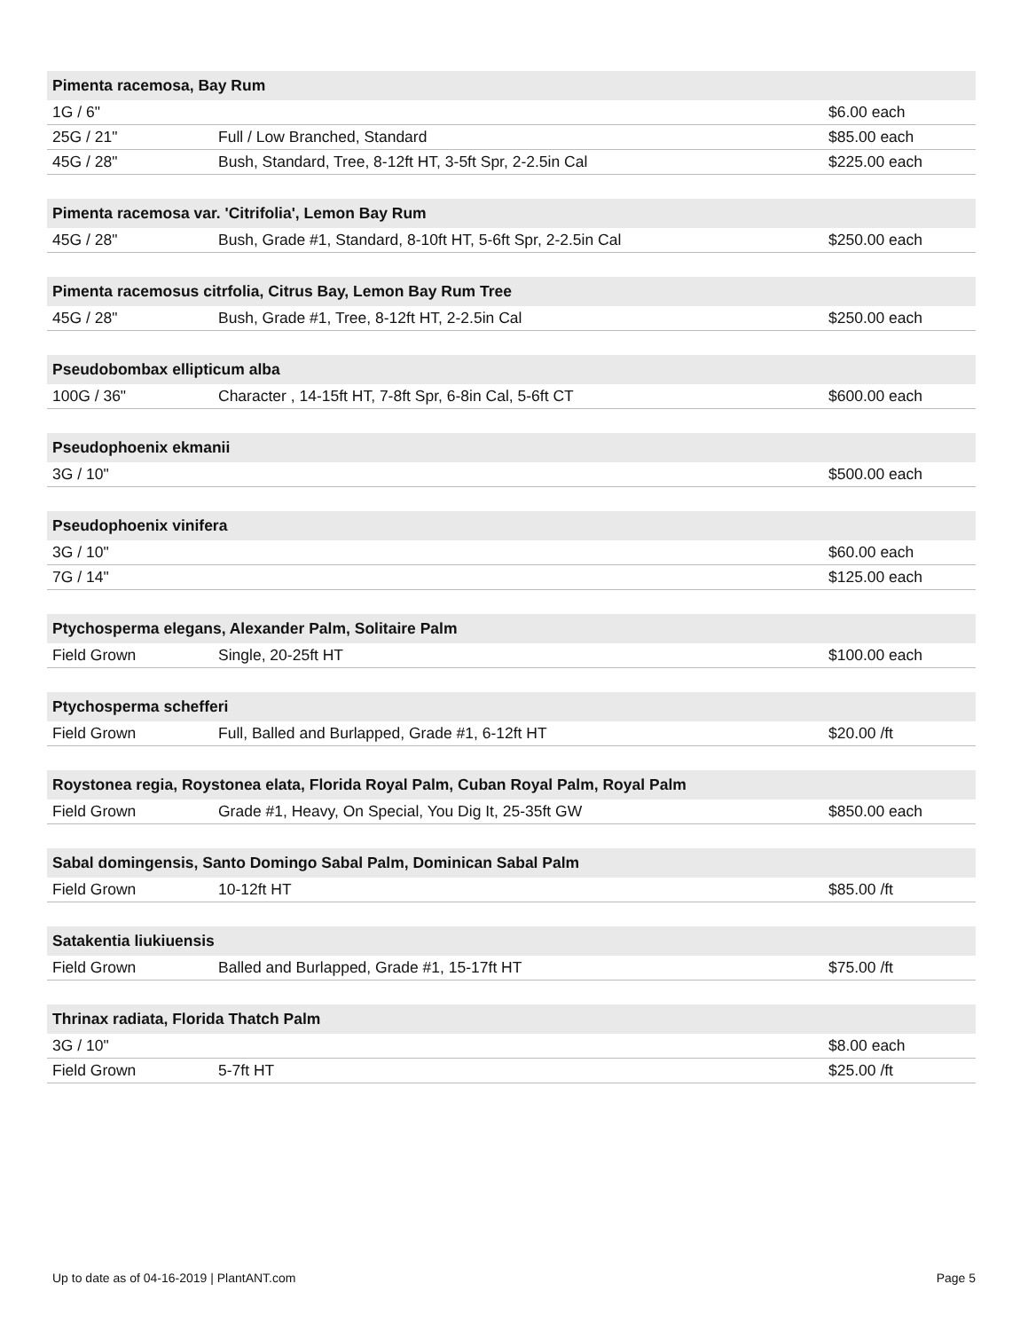| Pimenta racemosa, Bay Rum | | |
| --- | --- | --- |
| 1G / 6" | | $6.00 each |
| 25G / 21" | Full / Low Branched, Standard | $85.00 each |
| 45G / 28" | Bush, Standard, Tree, 8-12ft HT, 3-5ft Spr, 2-2.5in Cal | $225.00 each |
| Pimenta racemosa var. 'Citrifolia', Lemon Bay Rum | | |
| --- | --- | --- |
| 45G / 28" | Bush, Grade #1, Standard, 8-10ft HT, 5-6ft Spr, 2-2.5in Cal | $250.00 each |
| Pimenta racemosus citrfolia, Citrus Bay, Lemon Bay Rum Tree | | |
| --- | --- | --- |
| 45G / 28" | Bush, Grade #1, Tree, 8-12ft HT, 2-2.5in Cal | $250.00 each |
| Pseudobombax ellipticum alba | | |
| --- | --- | --- |
| 100G / 36" | Character , 14-15ft HT, 7-8ft Spr, 6-8in Cal, 5-6ft CT | $600.00 each |
| Pseudophoenix ekmanii | | |
| --- | --- | --- |
| 3G / 10" | | $500.00 each |
| Pseudophoenix vinifera | | |
| --- | --- | --- |
| 3G / 10" | | $60.00 each |
| 7G / 14" | | $125.00 each |
| Ptychosperma elegans, Alexander Palm, Solitaire Palm | | |
| --- | --- | --- |
| Field Grown | Single, 20-25ft HT | $100.00 each |
| Ptychosperma schefferi | | |
| --- | --- | --- |
| Field Grown | Full, Balled and Burlapped, Grade #1, 6-12ft HT | $20.00 /ft |
| Roystonea regia, Roystonea elata, Florida Royal Palm, Cuban Royal Palm, Royal Palm | | |
| --- | --- | --- |
| Field Grown | Grade #1, Heavy, On Special, You Dig It, 25-35ft GW | $850.00 each |
| Sabal domingensis, Santo Domingo Sabal Palm, Dominican Sabal Palm | | |
| --- | --- | --- |
| Field Grown | 10-12ft HT | $85.00 /ft |
| Satakentia liukiuensis | | |
| --- | --- | --- |
| Field Grown | Balled and Burlapped, Grade #1, 15-17ft HT | $75.00 /ft |
| Thrinax radiata, Florida Thatch Palm | | |
| --- | --- | --- |
| 3G / 10" | | $8.00 each |
| Field Grown | 5-7ft HT | $25.00 /ft |
Up to date as of 04-16-2019 | PlantANT.com Page 5